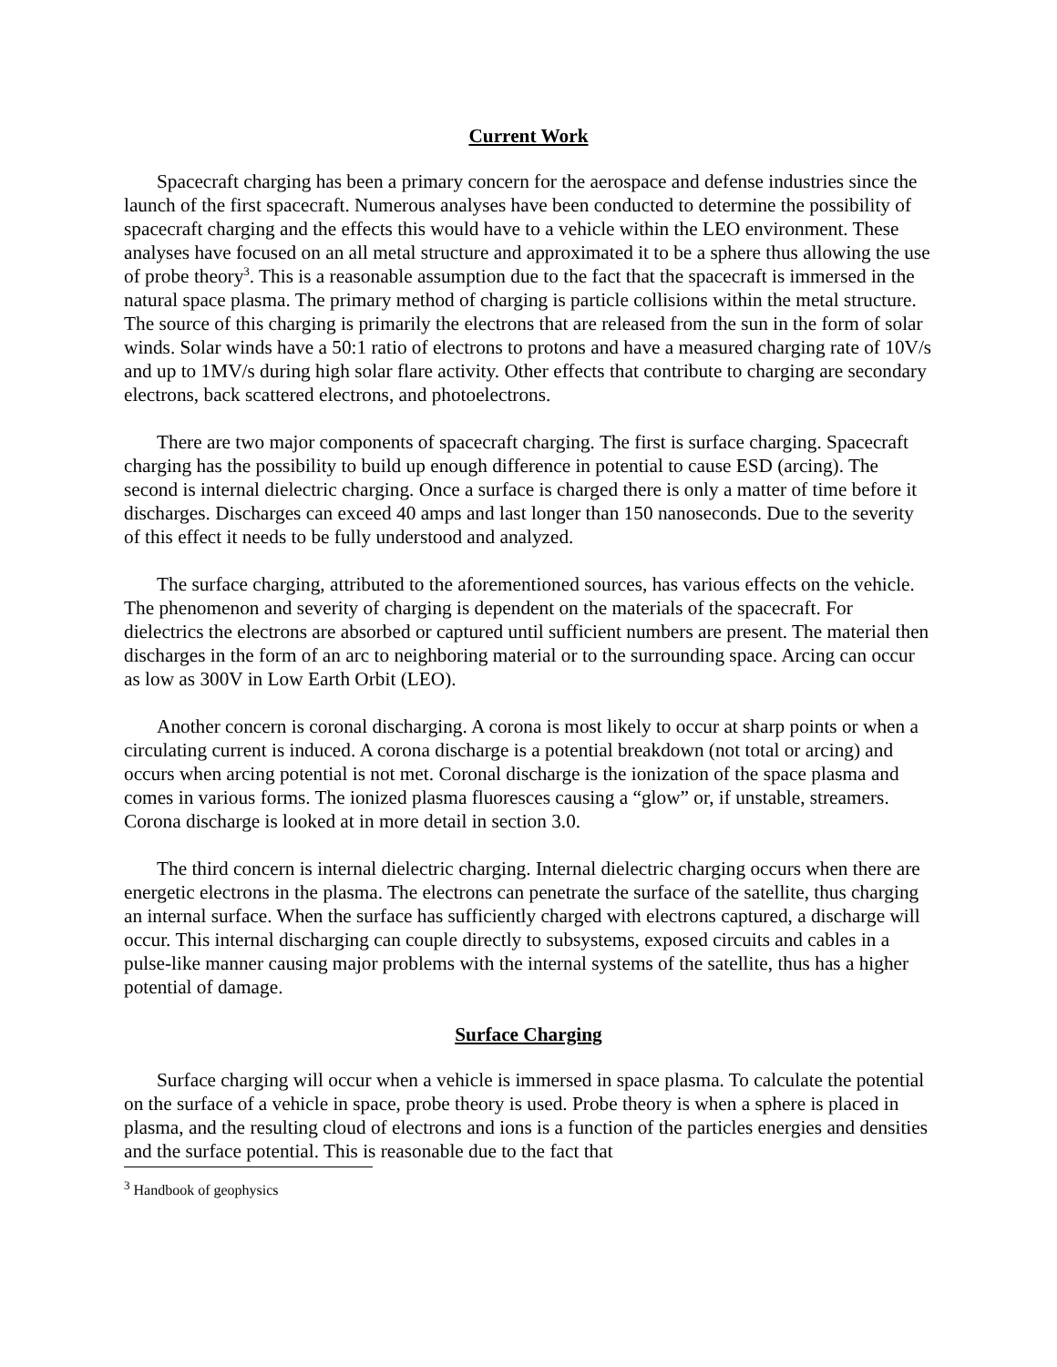Current Work
Spacecraft charging has been a primary concern for the aerospace and defense industries since the launch of the first spacecraft. Numerous analyses have been conducted to determine the possibility of spacecraft charging and the effects this would have to a vehicle within the LEO environment. These analyses have focused on an all metal structure and approximated it to be a sphere thus allowing the use of probe theory<sup>3</sup>. This is a reasonable assumption due to the fact that the spacecraft is immersed in the natural space plasma. The primary method of charging is particle collisions within the metal structure. The source of this charging is primarily the electrons that are released from the sun in the form of solar winds. Solar winds have a 50:1 ratio of electrons to protons and have a measured charging rate of 10V/s and up to 1MV/s during high solar flare activity. Other effects that contribute to charging are secondary electrons, back scattered electrons, and photoelectrons.
There are two major components of spacecraft charging. The first is surface charging. Spacecraft charging has the possibility to build up enough difference in potential to cause ESD (arcing). The second is internal dielectric charging. Once a surface is charged there is only a matter of time before it discharges. Discharges can exceed 40 amps and last longer than 150 nanoseconds. Due to the severity of this effect it needs to be fully understood and analyzed.
The surface charging, attributed to the aforementioned sources, has various effects on the vehicle. The phenomenon and severity of charging is dependent on the materials of the spacecraft. For dielectrics the electrons are absorbed or captured until sufficient numbers are present. The material then discharges in the form of an arc to neighboring material or to the surrounding space. Arcing can occur as low as 300V in Low Earth Orbit (LEO).
Another concern is coronal discharging. A corona is most likely to occur at sharp points or when a circulating current is induced. A corona discharge is a potential breakdown (not total or arcing) and occurs when arcing potential is not met. Coronal discharge is the ionization of the space plasma and comes in various forms. The ionized plasma fluoresces causing a “glow” or, if unstable, streamers. Corona discharge is looked at in more detail in section 3.0.
The third concern is internal dielectric charging. Internal dielectric charging occurs when there are energetic electrons in the plasma. The electrons can penetrate the surface of the satellite, thus charging an internal surface. When the surface has sufficiently charged with electrons captured, a discharge will occur. This internal discharging can couple directly to subsystems, exposed circuits and cables in a pulse-like manner causing major problems with the internal systems of the satellite, thus has a higher potential of damage.
Surface Charging
Surface charging will occur when a vehicle is immersed in space plasma. To calculate the potential on the surface of a vehicle in space, probe theory is used. Probe theory is when a sphere is placed in plasma, and the resulting cloud of electrons and ions is a function of the particles energies and densities and the surface potential. This is reasonable due to the fact that
<sup>3</sup> Handbook of geophysics